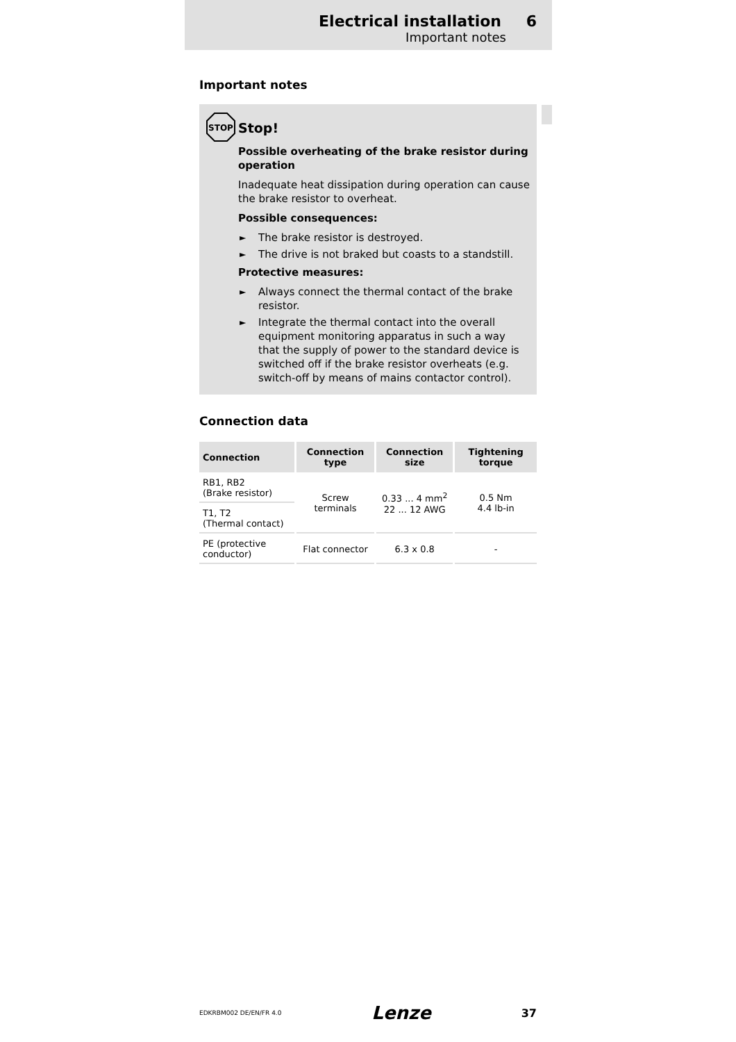Electrical installation 6
Important notes
Important notes
STOP
Stop!
Possible overheating of the brake resistor during operation
Inadequate heat dissipation during operation can cause the brake resistor to overheat.
Possible consequences:
► The brake resistor is destroyed.
► The drive is not braked but coasts to a standstill.
Protective measures:
► Always connect the thermal contact of the brake resistor.
► Integrate the thermal contact into the overall equipment monitoring apparatus in such a way that the supply of power to the standard device is switched off if the brake resistor overheats (e.g. switch-off by means of mains contactor control).
Connection data
| Connection | Connection type | Connection size | Tightening torque |
| --- | --- | --- | --- |
| RB1, RB2 (Brake resistor) | Screw terminals | 0.33 ... 4 mm<sup>2</sup> 22 ... 12 AWG | 0.5 Nm 4.4 lb-in |
| T1, T2 (Thermal contact) | | | |
| PE (protective conductor) | Flat connector | 6.3 x 0.8 | - |
EDKRBM002 DE/EN/FR 4.0 Lenze 37